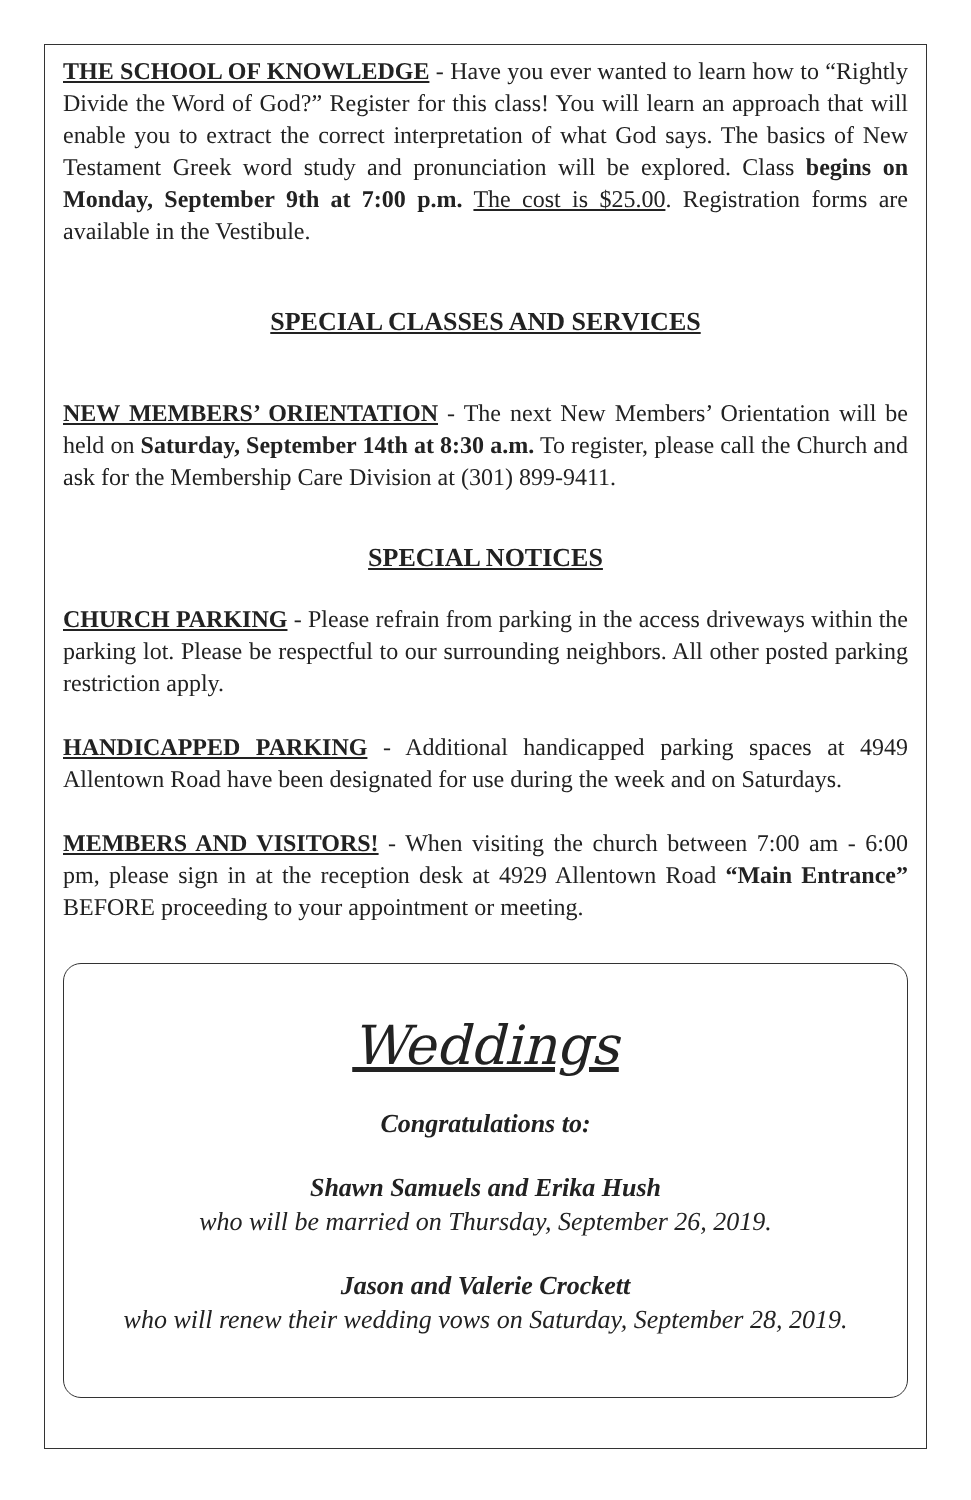THE SCHOOL OF KNOWLEDGE - Have you ever wanted to learn how to “Rightly Divide the Word of God?” Register for this class! You will learn an approach that will enable you to extract the correct interpretation of what God says. The basics of New Testament Greek word study and pronunciation will be explored. Class begins on Monday, September 9th at 7:00 p.m. The cost is $25.00. Registration forms are available in the Vestibule.
SPECIAL CLASSES AND SERVICES
NEW MEMBERS’ ORIENTATION - The next New Members’ Orientation will be held on Saturday, September 14th at 8:30 a.m. To register, please call the Church and ask for the Membership Care Division at (301) 899-9411.
SPECIAL NOTICES
CHURCH PARKING - Please refrain from parking in the access driveways within the parking lot. Please be respectful to our surrounding neighbors. All other posted parking restriction apply.
HANDICAPPED PARKING - Additional handicapped parking spaces at 4949 Allentown Road have been designated for use during the week and on Saturdays.
MEMBERS AND VISITORS! - When visiting the church between 7:00 am - 6:00 pm, please sign in at the reception desk at 4929 Allentown Road “Main Entrance” BEFORE proceeding to your appointment or meeting.
Weddings
Congratulations to:
Shawn Samuels and Erika Hush
who will be married on Thursday, September 26, 2019.
Jason and Valerie Crockett
who will renew their wedding vows on Saturday, September 28, 2019.